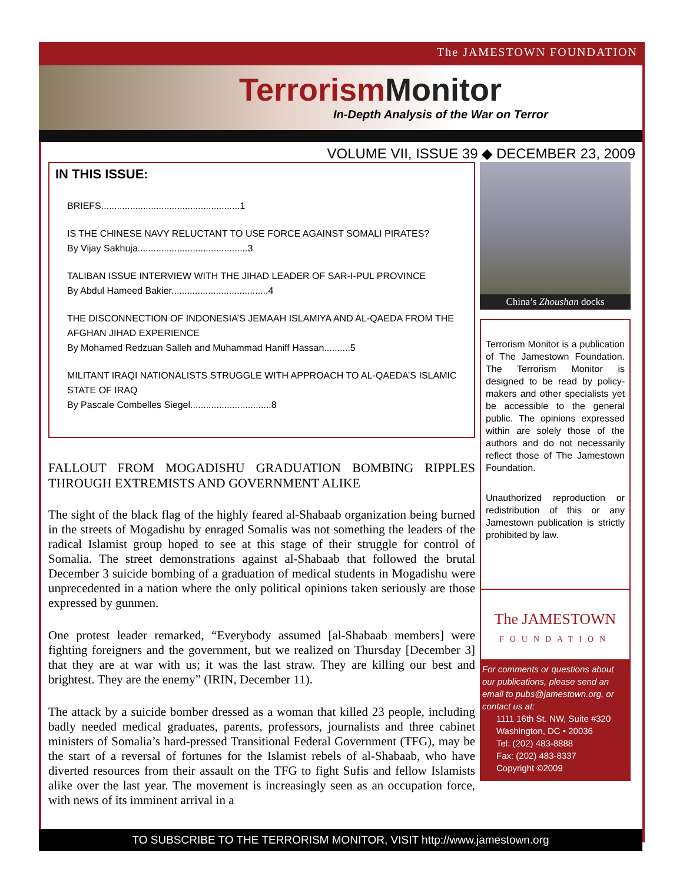The JAMESTOWN FOUNDATION
Terrorism Monitor
In-Depth Analysis of the War on Terror
VOLUME VII, ISSUE 39 ◆ DECEMBER 23, 2009
IN THIS ISSUE:
BRIEFS.....................................................1
IS THE CHINESE NAVY RELUCTANT TO USE FORCE AGAINST SOMALI PIRATES?
By Vijay Sakhuja..........................................3
TALIBAN ISSUE INTERVIEW WITH THE JIHAD LEADER OF SAR-I-PUL PROVINCE
By Abdul Hameed Bakier.....................................4
THE DISCONNECTION OF INDONESIA’S JEMAAH ISLAMIYA AND AL-QAEDA FROM THE AFGHAN JIHAD EXPERIENCE
By Mohamed Redzuan Salleh and Muhammad Haniff Hassan..........5
MILITANT IRAQI NATIONALISTS STRUGGLE WITH APPROACH TO AL-QAEDA’S ISLAMIC STATE OF IRAQ
By Pascale Combelles Siegel...............................8
FALLOUT FROM MOGADISHU GRADUATION BOMBING RIPPLES THROUGH EXTREMISTS AND GOVERNMENT ALIKE
The sight of the black flag of the highly feared al-Shabaab organization being burned in the streets of Mogadishu by enraged Somalis was not something the leaders of the radical Islamist group hoped to see at this stage of their struggle for control of Somalia. The street demonstrations against al-Shabaab that followed the brutal December 3 suicide bombing of a graduation of medical students in Mogadishu were unprecedented in a nation where the only political opinions taken seriously are those expressed by gunmen.
One protest leader remarked, “Everybody assumed [al-Shabaab members] were fighting foreigners and the government, but we realized on Thursday [December 3] that they are at war with us; it was the last straw. They are killing our best and brightest. They are the enemy” (IRIN, December 11).
The attack by a suicide bomber dressed as a woman that killed 23 people, including badly needed medical graduates, parents, professors, journalists and three cabinet ministers of Somalia’s hard-pressed Transitional Federal Government (TFG), may be the start of a reversal of fortunes for the Islamist rebels of al-Shabaab, who have diverted resources from their assault on the TFG to fight Sufis and fellow Islamists alike over the last year. The movement is increasingly seen as an occupation force, with news of its imminent arrival in a
China’s Zhoushan docks
Terrorism Monitor is a publication of The Jamestown Foundation. The Terrorism Monitor is designed to be read by policy-makers and other specialists yet be accessible to the general public. The opinions expressed within are solely those of the authors and do not necessarily reflect those of The Jamestown Foundation.
Unauthorized reproduction or redistribution of this or any Jamestown publication is strictly prohibited by law.
The JAMESTOWN
FOUNDATION
For comments or questions about our publications, please send an email to pubs@jamestown.org, or contact us at:
1111 16th St. NW, Suite #320
Washington, DC • 20036
Tel: (202) 483-8888
Fax: (202) 483-8337
Copyright ©2009
TO SUBSCRIBE TO THE TERRORISM MONITOR, VISIT http://www.jamestown.org